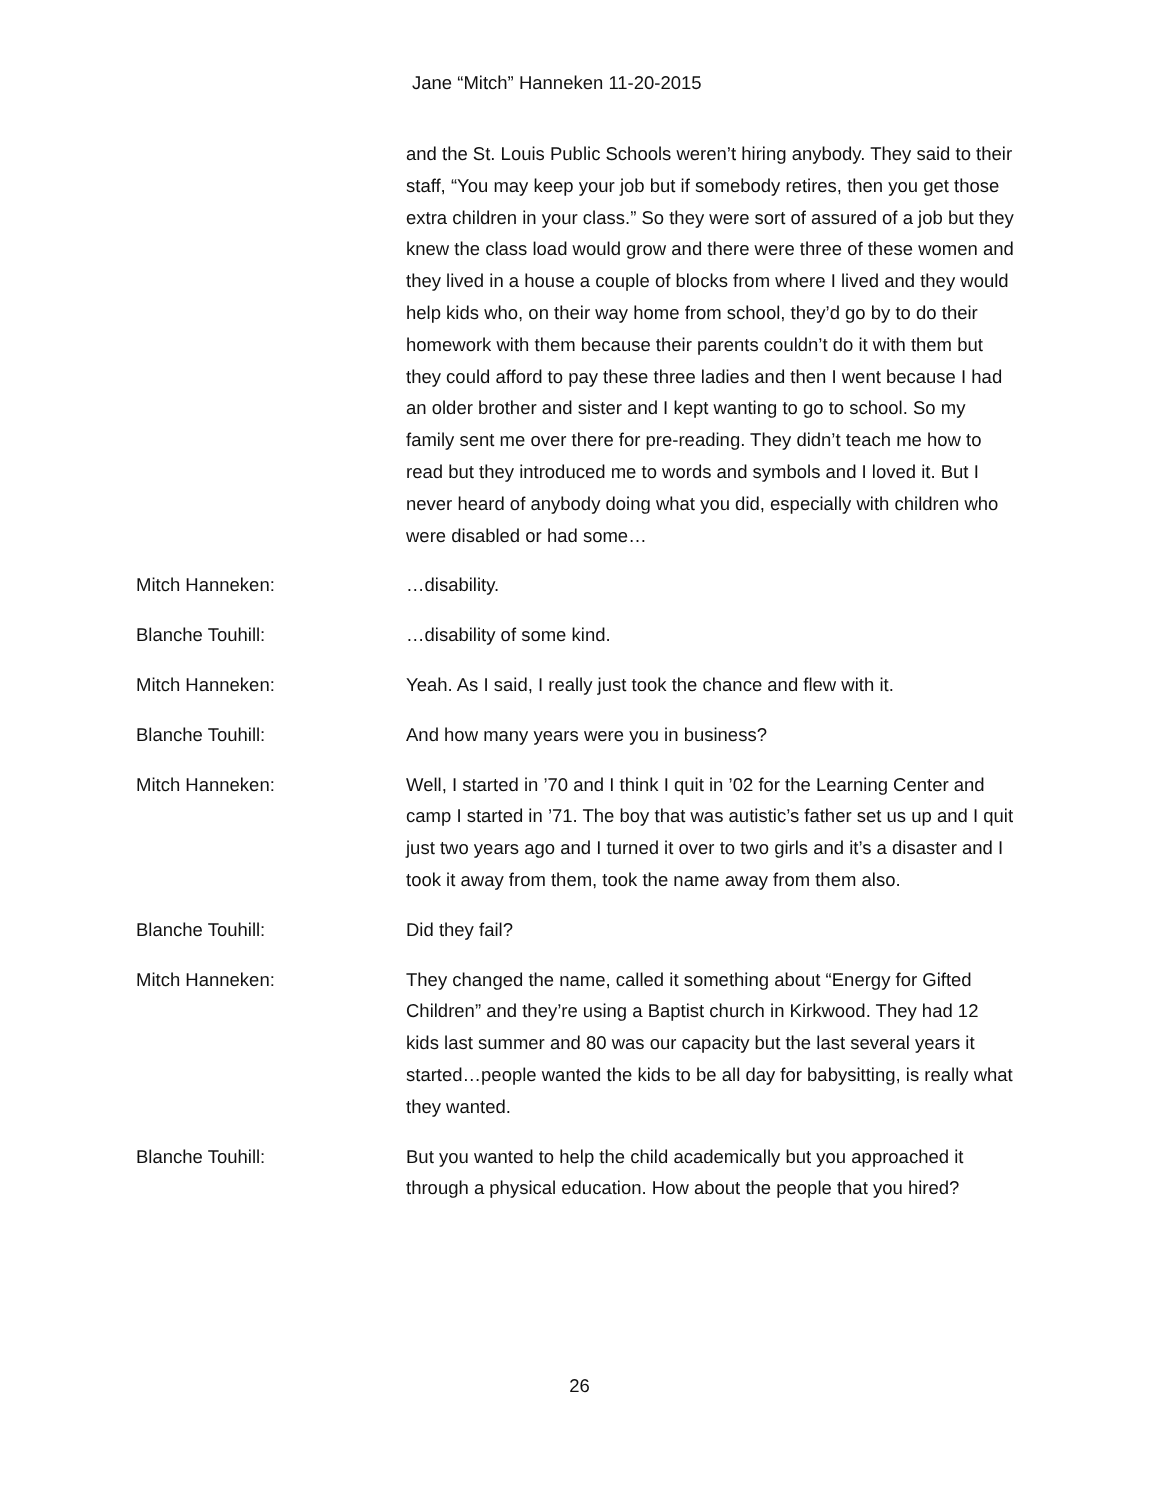Jane “Mitch” Hanneken 11-20-2015
and the St. Louis Public Schools weren’t hiring anybody. They said to their staff, “You may keep your job but if somebody retires, then you get those extra children in your class.” So they were sort of assured of a job but they knew the class load would grow and there were three of these women and they lived in a house a couple of blocks from where I lived and they would help kids who, on their way home from school, they’d go by to do their homework with them because their parents couldn’t do it with them but they could afford to pay these three ladies and then I went because I had an older brother and sister and I kept wanting to go to school. So my family sent me over there for pre-reading. They didn’t teach me how to read but they introduced me to words and symbols and I loved it. But I never heard of anybody doing what you did, especially with children who were disabled or had some…
Mitch Hanneken: …disability.
Blanche Touhill: …disability of some kind.
Mitch Hanneken: Yeah. As I said, I really just took the chance and flew with it.
Blanche Touhill: And how many years were you in business?
Mitch Hanneken: Well, I started in ’70 and I think I quit in ’02 for the Learning Center and camp I started in ’71. The boy that was autistic’s father set us up and I quit just two years ago and I turned it over to two girls and it’s a disaster and I took it away from them, took the name away from them also.
Blanche Touhill: Did they fail?
Mitch Hanneken: They changed the name, called it something about “Energy for Gifted Children” and they’re using a Baptist church in Kirkwood. They had 12 kids last summer and 80 was our capacity but the last several years it started…people wanted the kids to be all day for babysitting, is really what they wanted.
Blanche Touhill: But you wanted to help the child academically but you approached it through a physical education. How about the people that you hired?
26